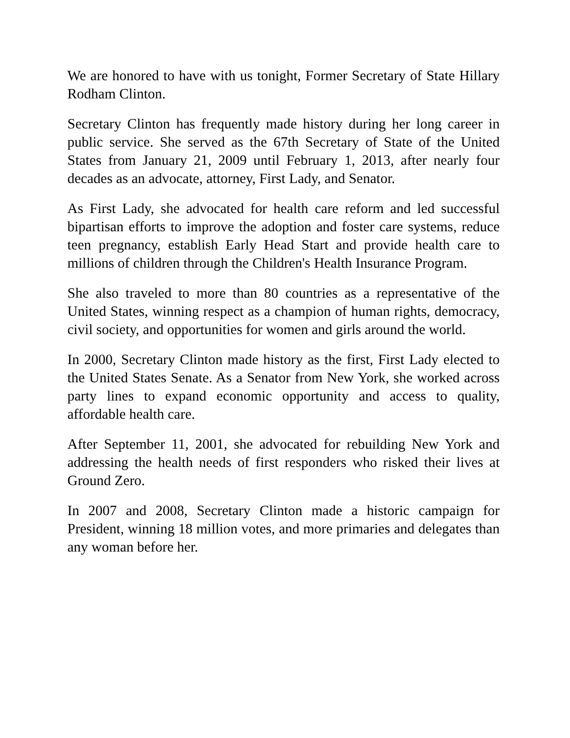We are honored to have with us tonight, Former Secretary of State Hillary Rodham Clinton.
Secretary Clinton has frequently made history during her long career in public service. She served as the 67th Secretary of State of the United States from January 21, 2009 until February 1, 2013, after nearly four decades as an advocate, attorney, First Lady, and Senator.
As First Lady, she advocated for health care reform and led successful bipartisan efforts to improve the adoption and foster care systems, reduce teen pregnancy, establish Early Head Start and provide health care to millions of children through the Children's Health Insurance Program.
She also traveled to more than 80 countries as a representative of the United States, winning respect as a champion of human rights, democracy, civil society, and opportunities for women and girls around the world.
In 2000, Secretary Clinton made history as the first, First Lady elected to the United States Senate. As a Senator from New York, she worked across party lines to expand economic opportunity and access to quality, affordable health care.
After September 11, 2001, she advocated for rebuilding New York and addressing the health needs of first responders who risked their lives at Ground Zero.
In 2007 and 2008, Secretary Clinton made a historic campaign for President, winning 18 million votes, and more primaries and delegates than any woman before her.